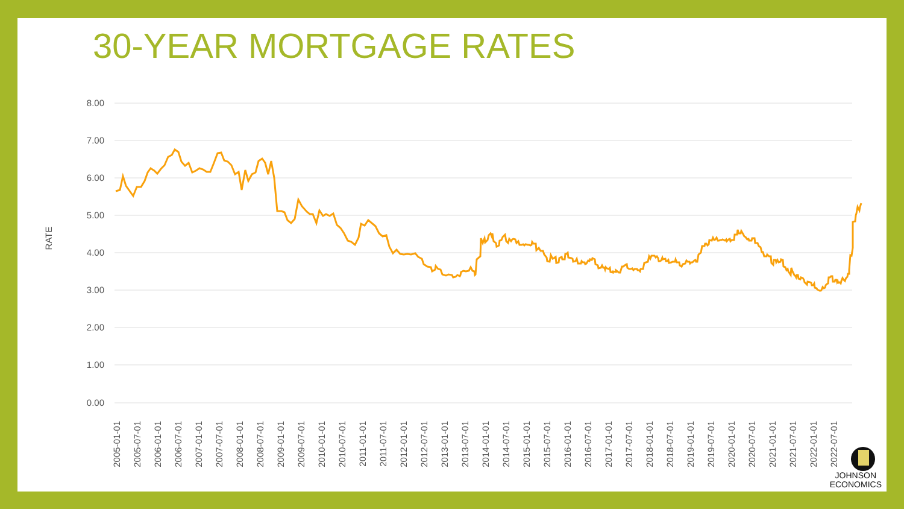30-YEAR MORTGAGE RATES
8.00
7.00
6.00
5.00
4.00
3.00
2.00
1.00
0.00
RATE
2005-01-01
2005-07-01
2006-01-01
2006-07-01
2007-01-01
2007-07-01
2008-01-01
2008-07-01
2009-01-01
2009-07-01
2010-01-01
2010-07-01
2011-01-01
2011-07-01
2012-01-01
2012-07-01
2013-01-01
2013-07-01
2014-01-01
2014-07-01
2015-01-01
2015-07-01
2016-01-01
2016-07-01
2017-01-01
2017-07-01
2018-01-01
2018-07-01
2019-01-01
2019-07-01
2020-01-01
2020-07-01
2021-01-01
2021-07-01
2022-01-01
2022-07-01
JOHNSON
ECONOMICS